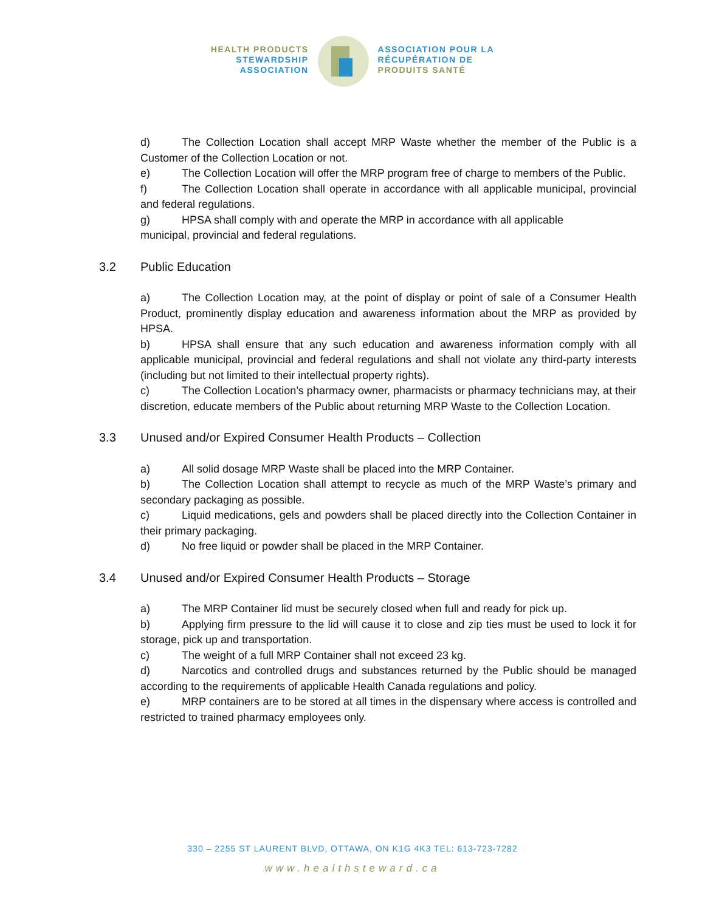HEALTH PRODUCTS
STEWARDSHIP
ASSOCIATION
ASSOCIATION POUR LA
RÉCUPÉRATION DE
PRODUITS SANTÉ
d) The Collection Location shall accept MRP Waste whether the member of the Public is a Customer of the Collection Location or not.
e) The Collection Location will offer the MRP program free of charge to members of the Public.
f) The Collection Location shall operate in accordance with all applicable municipal, provincial and federal regulations.
g) HPSA shall comply with and operate the MRP in accordance with all applicable
municipal, provincial and federal regulations.
3.2 Public Education
a) The Collection Location may, at the point of display or point of sale of a Consumer Health Product, prominently display education and awareness information about the MRP as provided by HPSA.
b) HPSA shall ensure that any such education and awareness information comply with all applicable municipal, provincial and federal regulations and shall not violate any third-party interests (including but not limited to their intellectual property rights).
c) The Collection Location’s pharmacy owner, pharmacists or pharmacy technicians may, at their discretion, educate members of the Public about returning MRP Waste to the Collection Location.
3.3 Unused and/or Expired Consumer Health Products – Collection
a) All solid dosage MRP Waste shall be placed into the MRP Container.
b) The Collection Location shall attempt to recycle as much of the MRP Waste’s primary and secondary packaging as possible.
c) Liquid medications, gels and powders shall be placed directly into the Collection Container in their primary packaging.
d) No free liquid or powder shall be placed in the MRP Container.
3.4 Unused and/or Expired Consumer Health Products – Storage
a) The MRP Container lid must be securely closed when full and ready for pick up.
b) Applying firm pressure to the lid will cause it to close and zip ties must be used to lock it for storage, pick up and transportation.
c) The weight of a full MRP Container shall not exceed 23 kg.
d) Narcotics and controlled drugs and substances returned by the Public should be managed according to the requirements of applicable Health Canada regulations and policy.
e) MRP containers are to be stored at all times in the dispensary where access is controlled and restricted to trained pharmacy employees only.
330 – 2255 ST LAURENT BLVD, OTTAWA, ON K1G 4K3 TEL: 613-723-7282
www.healthsteward.ca